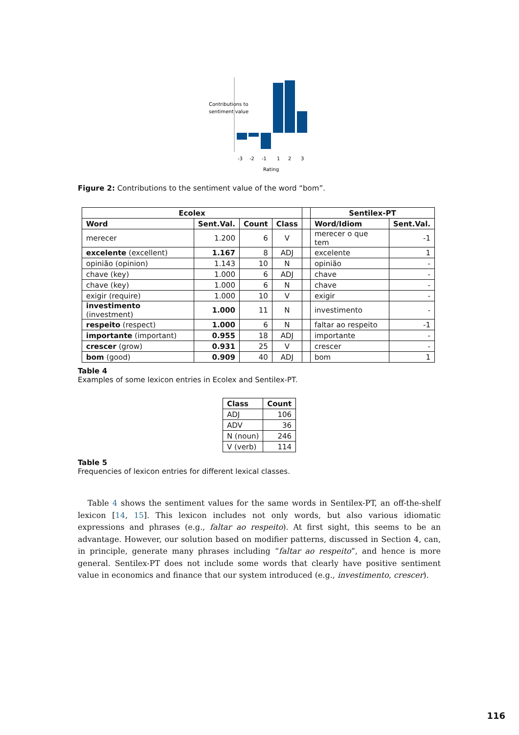Contributions to
sentiment value
-3
-2
-1
1
2
3
Rating
Figure 2: Contributions to the sentiment value of the word “bom”.
| Ecolex | | | | | Sentilex-PT | |
| Word | Sent.Val. | Count | Class | | Word/Idiom | Sent.Val. |
| merecer | 1.200 | 6 | V | | merecer o que tem | -1 |
| excelente (excellent) | 1.167 | 8 | ADJ | | excelente | 1 |
| opinião (opinion) | 1.143 | 10 | N | | opinião | - |
| chave (key) | 1.000 | 6 | ADJ | | chave | - |
| chave (key) | 1.000 | 6 | N | | chave | - |
| exigir (require) | 1.000 | 10 | V | | exigir | - |
| investimento (investment) | 1.000 | 11 | N | | investimento | - |
| respeito (respect) | 1.000 | 6 | N | | faltar ao respeito | -1 |
| importante (important) | 0.955 | 18 | ADJ | | importante | - |
| crescer (grow) | 0.931 | 25 | V | | crescer | - |
| bom (good) | 0.909 | 40 | ADJ | | bom | 1 |
Table 4
Examples of some lexicon entries in Ecolex and Sentilex-PT.
| Class | Count |
| --- | --- |
| ADJ | 106 |
| ADV | 36 |
| N (noun) | 246 |
| V (verb) | 114 |
Table 5
Frequencies of lexicon entries for different lexical classes.
Table 4 shows the sentiment values for the same words in Sentilex-PT, an off-the-shelf lexicon [14, 15]. This lexicon includes not only words, but also various idiomatic expressions and phrases (e.g., faltar ao respeito). At first sight, this seems to be an advantage. However, our solution based on modifier patterns, discussed in Section 4, can, in principle, generate many phrases including “faltar ao respeito”, and hence is more general. Sentilex-PT does not include some words that clearly have positive sentiment value in economics and finance that our system introduced (e.g., investimento, crescer).
116